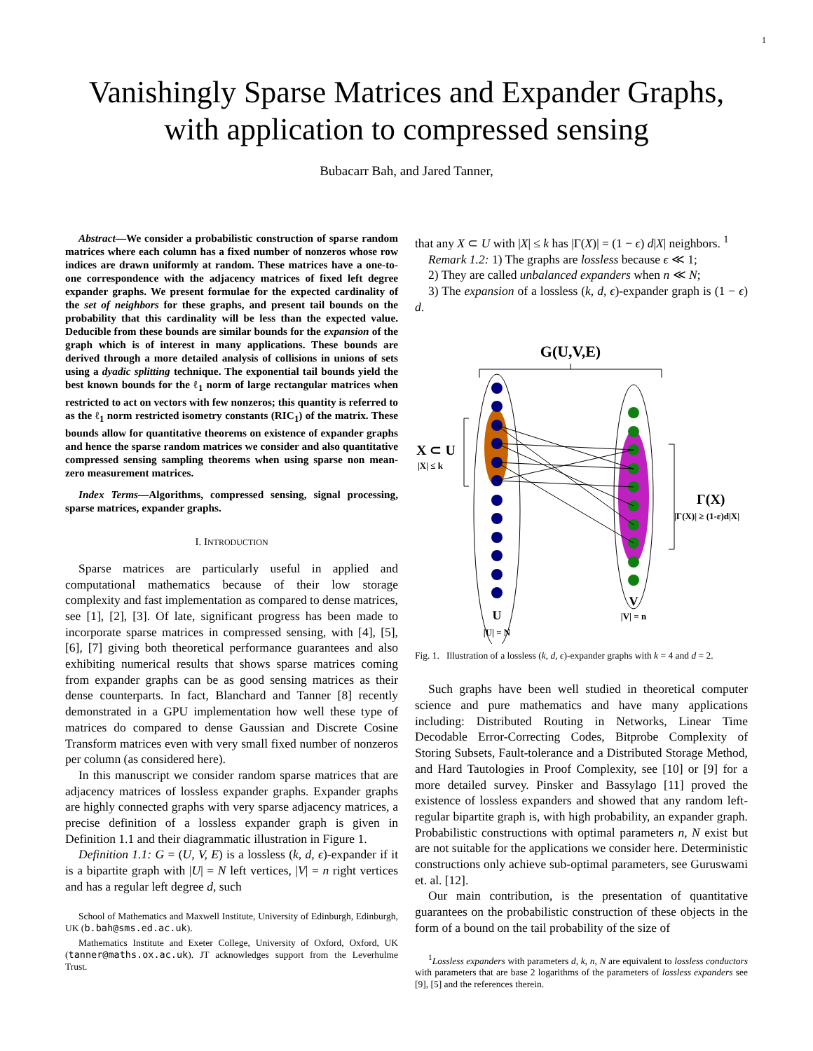1
Vanishingly Sparse Matrices and Expander Graphs,
with application to compressed sensing
Bubacarr Bah, and Jared Tanner,
Abstract—We consider a probabilistic construction of sparse random matrices where each column has a fixed number of nonzeros whose row indices are drawn uniformly at random. These matrices have a one-to-one correspondence with the adjacency matrices of fixed left degree expander graphs. We present formulae for the expected cardinality of the set of neighbors for these graphs, and present tail bounds on the probability that this cardinality will be less than the expected value. Deducible from these bounds are similar bounds for the expansion of the graph which is of interest in many applications. These bounds are derived through a more detailed analysis of collisions in unions of sets using a dyadic splitting technique. The exponential tail bounds yield the best known bounds for the ℓ<sub>1</sub> norm of large rectangular matrices when restricted to act on vectors with few nonzeros; this quantity is referred to as the ℓ<sub>1</sub> norm restricted isometry constants (RIC<sub>1</sub>) of the matrix. These bounds allow for quantitative theorems on existence of expander graphs and hence the sparse random matrices we consider and also quantitative compressed sensing sampling theorems when using sparse non mean-zero measurement matrices.
Index Terms—Algorithms, compressed sensing, signal processing, sparse matrices, expander graphs.
I. INTRODUCTION
Sparse matrices are particularly useful in applied and computational mathematics because of their low storage complexity and fast implementation as compared to dense matrices, see [1], [2], [3]. Of late, significant progress has been made to incorporate sparse matrices in compressed sensing, with [4], [5], [6], [7] giving both theoretical performance guarantees and also exhibiting numerical results that shows sparse matrices coming from expander graphs can be as good sensing matrices as their dense counterparts. In fact, Blanchard and Tanner [8] recently demonstrated in a GPU implementation how well these type of matrices do compared to dense Gaussian and Discrete Cosine Transform matrices even with very small fixed number of nonzeros per column (as considered here).
In this manuscript we consider random sparse matrices that are adjacency matrices of lossless expander graphs. Expander graphs are highly connected graphs with very sparse adjacency matrices, a precise definition of a lossless expander graph is given in Definition 1.1 and their diagrammatic illustration in Figure 1.
Definition 1.1: G = (U, V, E) is a lossless (k, d, ϵ)-expander if it is a bipartite graph with |U| = N left vertices, |V| = n right vertices and has a regular left degree d, such
School of Mathematics and Maxwell Institute, University of Edinburgh, Edinburgh, UK (b.bah@sms.ed.ac.uk).
Mathematics Institute and Exeter College, University of Oxford, Oxford, UK (tanner@maths.ox.ac.uk). JT acknowledges support from the Leverhulme Trust.
that any X ⊂ U with |X| ≤ k has |Γ(X)| = (1 − ϵ) d|X| neighbors. <sup>1</sup>
Remark 1.2: 1) The graphs are lossless because ϵ ≪ 1;
2) They are called unbalanced expanders when n ≪ N;
3) The expansion of a lossless (k, d, ϵ)-expander graph is (1 − ϵ) d.
G(U,V,E)
X ⊂ U
|X| ≤ k
Γ(X)
|Γ(X)| ≥ (1-ε)d|X|
U
|U| = N
V
|V| = n
Fig. 1. Illustration of a lossless (k, d, ϵ)-expander graphs with k = 4 and d = 2.
Such graphs have been well studied in theoretical computer science and pure mathematics and have many applications including: Distributed Routing in Networks, Linear Time Decodable Error-Correcting Codes, Bitprobe Complexity of Storing Subsets, Fault-tolerance and a Distributed Storage Method, and Hard Tautologies in Proof Complexity, see [10] or [9] for a more detailed survey. Pinsker and Bassylago [11] proved the existence of lossless expanders and showed that any random left-regular bipartite graph is, with high probability, an expander graph. Probabilistic constructions with optimal parameters n, N exist but are not suitable for the applications we consider here. Deterministic constructions only achieve sub-optimal parameters, see Guruswami et. al. [12].
Our main contribution, is the presentation of quantitative guarantees on the probabilistic construction of these objects in the form of a bound on the tail probability of the size of
<sup>1</sup> Lossless expanders with parameters d, k, n, N are equivalent to lossless conductors with parameters that are base 2 logarithms of the parameters of lossless expanders see [9], [5] and the references therein.